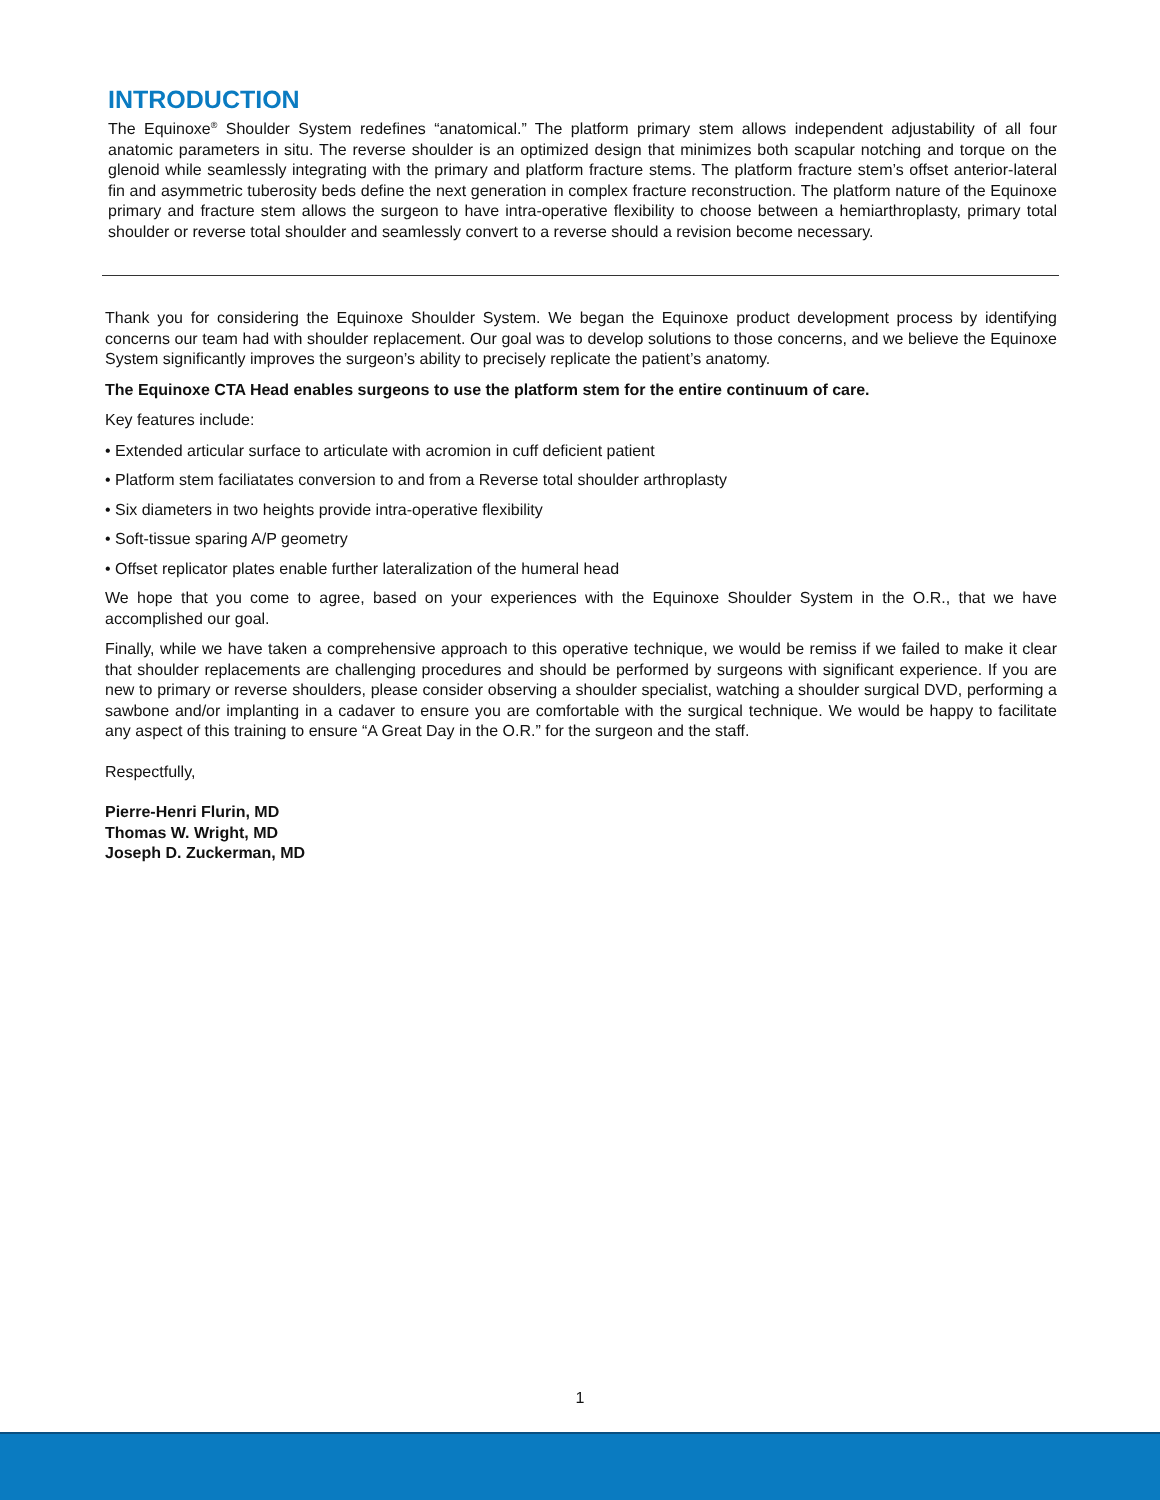INTRODUCTION
The Equinoxe<sup>®</sup> Shoulder System redefines “anatomical.” The platform primary stem allows independent adjustability of all four anatomic parameters in situ. The reverse shoulder is an optimized design that minimizes both scapular notching and torque on the glenoid while seamlessly integrating with the primary and platform fracture stems. The platform fracture stem’s offset anterior-lateral fin and asymmetric tuberosity beds define the next generation in complex fracture reconstruction. The platform nature of the Equinoxe primary and fracture stem allows the surgeon to have intra-operative flexibility to choose between a hemiarthroplasty, primary total shoulder or reverse total shoulder and seamlessly convert to a reverse should a revision become necessary.
Thank you for considering the Equinoxe Shoulder System. We began the Equinoxe product development process by identifying concerns our team had with shoulder replacement. Our goal was to develop solutions to those concerns, and we believe the Equinoxe System significantly improves the surgeon’s ability to precisely replicate the patient’s anatomy.
The Equinoxe CTA Head enables surgeons to use the platform stem for the entire continuum of care.
Key features include:
• Extended articular surface to articulate with acromion in cuff deficient patient
• Platform stem faciliatates conversion to and from a Reverse total shoulder arthroplasty
• Six diameters in two heights provide intra-operative flexibility
• Soft-tissue sparing A/P geometry
• Offset replicator plates enable further lateralization of the humeral head
We hope that you come to agree, based on your experiences with the Equinoxe Shoulder System in the O.R., that we have accomplished our goal.
Finally, while we have taken a comprehensive approach to this operative technique, we would be remiss if we failed to make it clear that shoulder replacements are challenging procedures and should be performed by surgeons with significant experience. If you are new to primary or reverse shoulders, please consider observing a shoulder specialist, watching a shoulder surgical DVD, performing a sawbone and/or implanting in a cadaver to ensure you are comfortable with the surgical technique. We would be happy to facilitate any aspect of this training to ensure “A Great Day in the O.R.” for the surgeon and the staff.
Respectfully,
Pierre-Henri Flurin, MD
Thomas W. Wright, MD
Joseph D. Zuckerman, MD
1